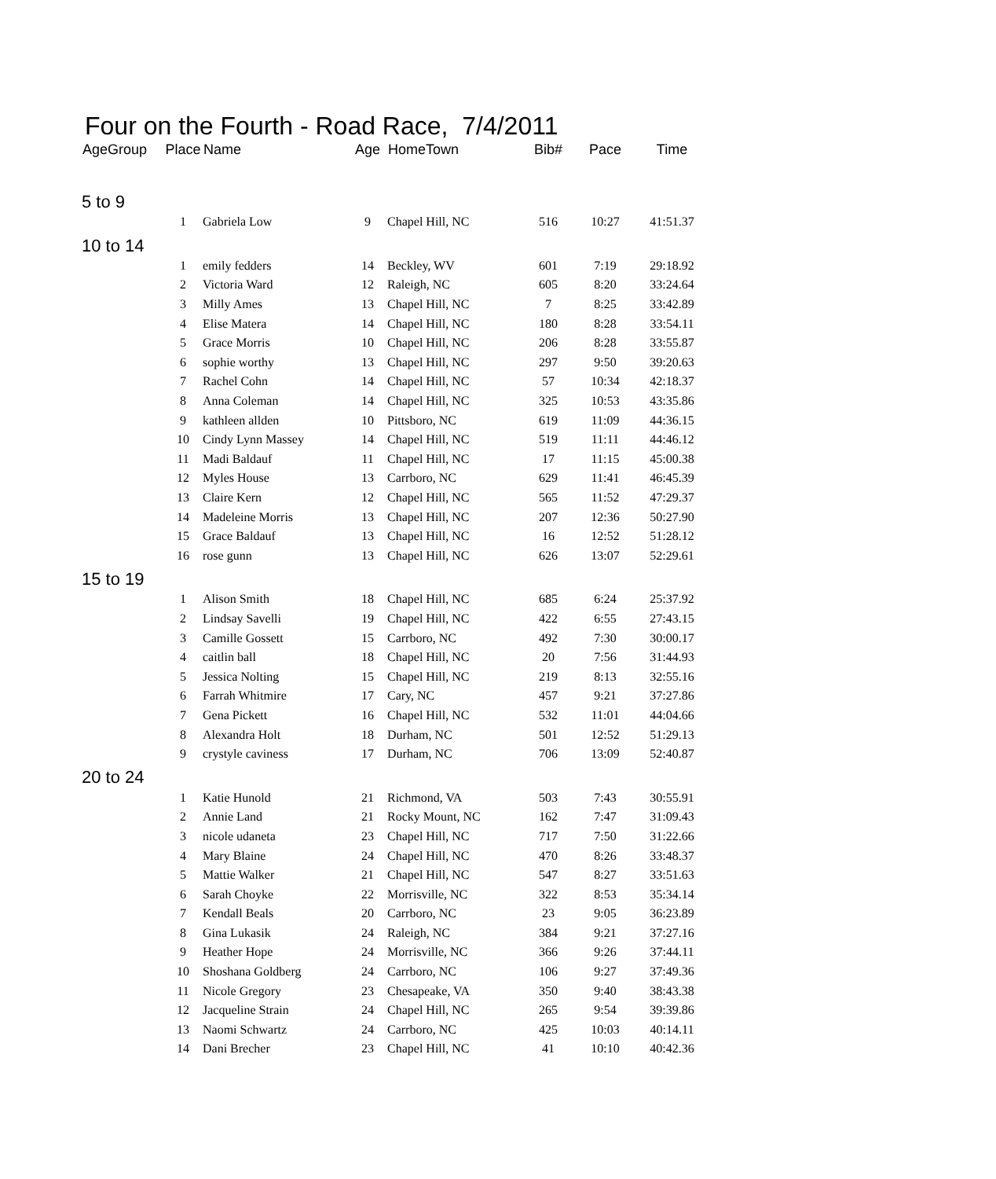Four on the Fourth - Road Race, 7/4/2011
| AgeGroup | Place | Name | Age | HomeTown | Bib# | Pace | Time |
| --- | --- | --- | --- | --- | --- | --- | --- |
| 5 to 9 | | | | | | | |
| | 1 | Gabriela Low | 9 | Chapel Hill, NC | 516 | 10:27 | 41:51.37 |
| 10 to 14 | | | | | | | |
| | 1 | emily fedders | 14 | Beckley, WV | 601 | 7:19 | 29:18.92 |
| | 2 | Victoria Ward | 12 | Raleigh, NC | 605 | 8:20 | 33:24.64 |
| | 3 | Milly Ames | 13 | Chapel Hill, NC | 7 | 8:25 | 33:42.89 |
| | 4 | Elise Matera | 14 | Chapel Hill, NC | 180 | 8:28 | 33:54.11 |
| | 5 | Grace Morris | 10 | Chapel Hill, NC | 206 | 8:28 | 33:55.87 |
| | 6 | sophie worthy | 13 | Chapel Hill, NC | 297 | 9:50 | 39:20.63 |
| | 7 | Rachel Cohn | 14 | Chapel Hill, NC | 57 | 10:34 | 42:18.37 |
| | 8 | Anna Coleman | 14 | Chapel Hill, NC | 325 | 10:53 | 43:35.86 |
| | 9 | kathleen allden | 10 | Pittsboro, NC | 619 | 11:09 | 44:36.15 |
| | 10 | Cindy Lynn Massey | 14 | Chapel Hill, NC | 519 | 11:11 | 44:46.12 |
| | 11 | Madi Baldauf | 11 | Chapel Hill, NC | 17 | 11:15 | 45:00.38 |
| | 12 | Myles House | 13 | Carrboro, NC | 629 | 11:41 | 46:45.39 |
| | 13 | Claire Kern | 12 | Chapel Hill, NC | 565 | 11:52 | 47:29.37 |
| | 14 | Madeleine Morris | 13 | Chapel Hill, NC | 207 | 12:36 | 50:27.90 |
| | 15 | Grace Baldauf | 13 | Chapel Hill, NC | 16 | 12:52 | 51:28.12 |
| | 16 | rose gunn | 13 | Chapel Hill, NC | 626 | 13:07 | 52:29.61 |
| 15 to 19 | | | | | | | |
| | 1 | Alison Smith | 18 | Chapel Hill, NC | 685 | 6:24 | 25:37.92 |
| | 2 | Lindsay Savelli | 19 | Chapel Hill, NC | 422 | 6:55 | 27:43.15 |
| | 3 | Camille Gossett | 15 | Carrboro, NC | 492 | 7:30 | 30:00.17 |
| | 4 | caitlin ball | 18 | Chapel Hill, NC | 20 | 7:56 | 31:44.93 |
| | 5 | Jessica Nolting | 15 | Chapel Hill, NC | 219 | 8:13 | 32:55.16 |
| | 6 | Farrah Whitmire | 17 | Cary, NC | 457 | 9:21 | 37:27.86 |
| | 7 | Gena Pickett | 16 | Chapel Hill, NC | 532 | 11:01 | 44:04.66 |
| | 8 | Alexandra Holt | 18 | Durham, NC | 501 | 12:52 | 51:29.13 |
| | 9 | crystyle caviness | 17 | Durham, NC | 706 | 13:09 | 52:40.87 |
| 20 to 24 | | | | | | | |
| | 1 | Katie Hunold | 21 | Richmond, VA | 503 | 7:43 | 30:55.91 |
| | 2 | Annie Land | 21 | Rocky Mount, NC | 162 | 7:47 | 31:09.43 |
| | 3 | nicole udaneta | 23 | Chapel Hill, NC | 717 | 7:50 | 31:22.66 |
| | 4 | Mary Blaine | 24 | Chapel Hill, NC | 470 | 8:26 | 33:48.37 |
| | 5 | Mattie Walker | 21 | Chapel Hill, NC | 547 | 8:27 | 33:51.63 |
| | 6 | Sarah Choyke | 22 | Morrisville, NC | 322 | 8:53 | 35:34.14 |
| | 7 | Kendall Beals | 20 | Carrboro, NC | 23 | 9:05 | 36:23.89 |
| | 8 | Gina Lukasik | 24 | Raleigh, NC | 384 | 9:21 | 37:27.16 |
| | 9 | Heather Hope | 24 | Morrisville, NC | 366 | 9:26 | 37:44.11 |
| | 10 | Shoshana Goldberg | 24 | Carrboro, NC | 106 | 9:27 | 37:49.36 |
| | 11 | Nicole Gregory | 23 | Chesapeake, VA | 350 | 9:40 | 38:43.38 |
| | 12 | Jacqueline Strain | 24 | Chapel Hill, NC | 265 | 9:54 | 39:39.86 |
| | 13 | Naomi Schwartz | 24 | Carrboro, NC | 425 | 10:03 | 40:14.11 |
| | 14 | Dani Brecher | 23 | Chapel Hill, NC | 41 | 10:10 | 40:42.36 |